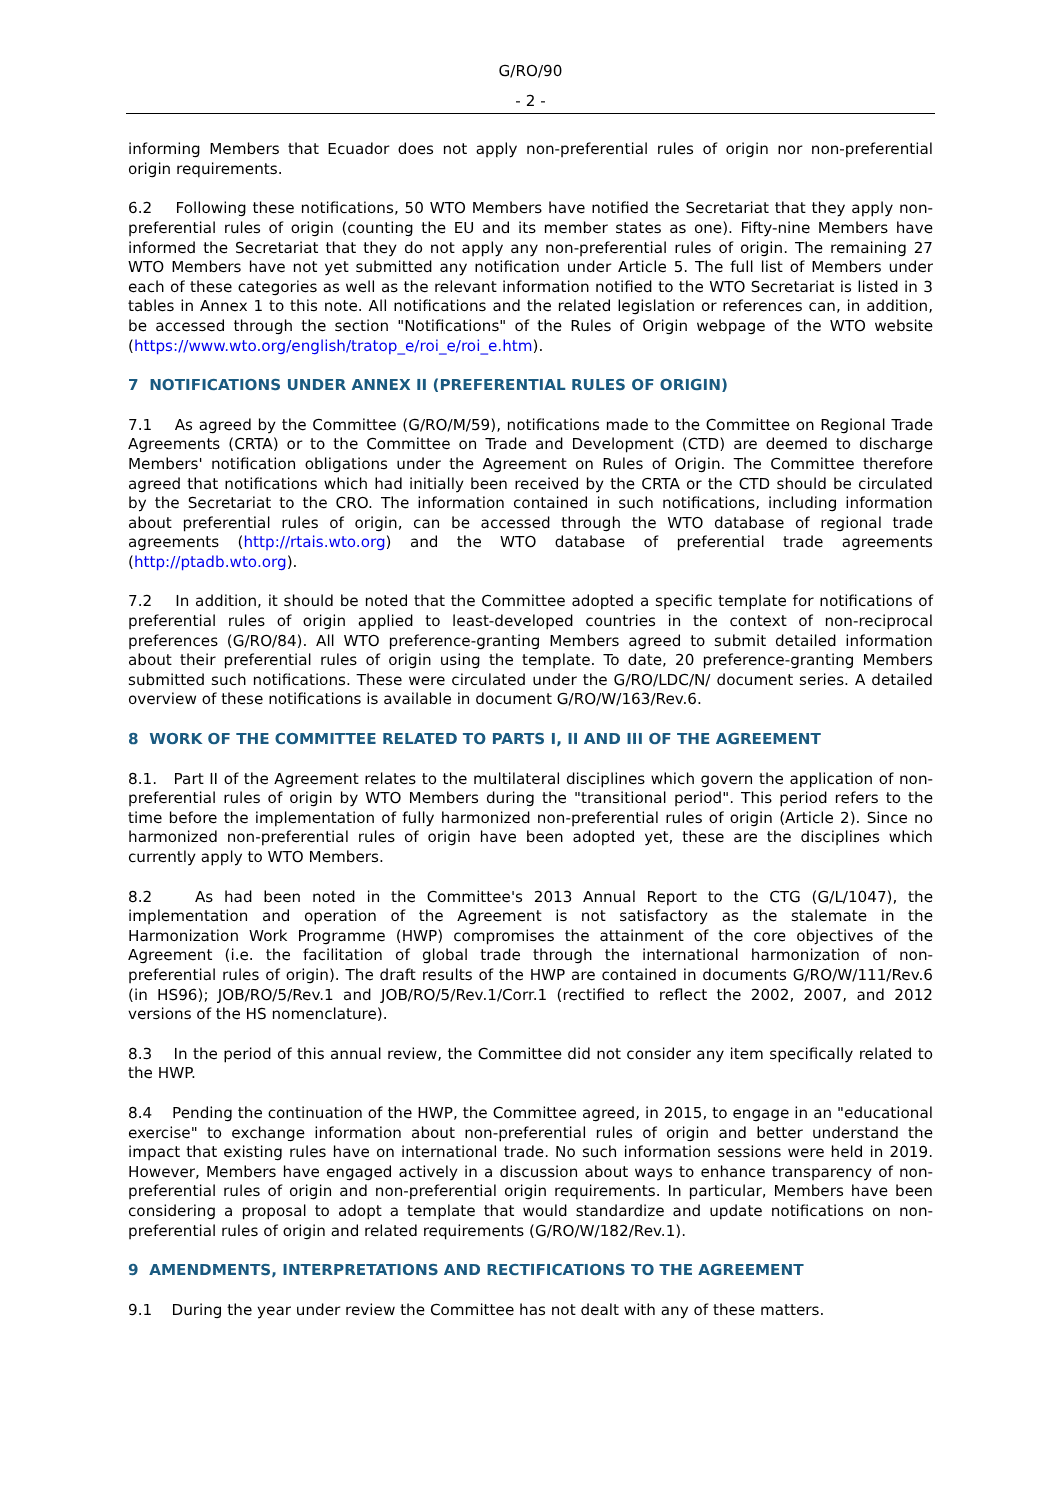G/RO/90
- 2 -
informing Members that Ecuador does not apply non-preferential rules of origin nor non-preferential origin requirements.
6.2 Following these notifications, 50 WTO Members have notified the Secretariat that they apply non-preferential rules of origin (counting the EU and its member states as one). Fifty-nine Members have informed the Secretariat that they do not apply any non-preferential rules of origin. The remaining 27 WTO Members have not yet submitted any notification under Article 5. The full list of Members under each of these categories as well as the relevant information notified to the WTO Secretariat is listed in 3 tables in Annex 1 to this note. All notifications and the related legislation or references can, in addition, be accessed through the section "Notifications" of the Rules of Origin webpage of the WTO website (https://www.wto.org/english/tratop_e/roi_e/roi_e.htm).
7 NOTIFICATIONS UNDER ANNEX II (PREFERENTIAL RULES OF ORIGIN)
7.1 As agreed by the Committee (G/RO/M/59), notifications made to the Committee on Regional Trade Agreements (CRTA) or to the Committee on Trade and Development (CTD) are deemed to discharge Members' notification obligations under the Agreement on Rules of Origin. The Committee therefore agreed that notifications which had initially been received by the CRTA or the CTD should be circulated by the Secretariat to the CRO. The information contained in such notifications, including information about preferential rules of origin, can be accessed through the WTO database of regional trade agreements (http://rtais.wto.org) and the WTO database of preferential trade agreements (http://ptadb.wto.org).
7.2 In addition, it should be noted that the Committee adopted a specific template for notifications of preferential rules of origin applied to least-developed countries in the context of non-reciprocal preferences (G/RO/84). All WTO preference-granting Members agreed to submit detailed information about their preferential rules of origin using the template. To date, 20 preference-granting Members submitted such notifications. These were circulated under the G/RO/LDC/N/ document series. A detailed overview of these notifications is available in document G/RO/W/163/Rev.6.
8 WORK OF THE COMMITTEE RELATED TO PARTS I, II AND III OF THE AGREEMENT
8.1. Part II of the Agreement relates to the multilateral disciplines which govern the application of non-preferential rules of origin by WTO Members during the "transitional period". This period refers to the time before the implementation of fully harmonized non-preferential rules of origin (Article 2). Since no harmonized non-preferential rules of origin have been adopted yet, these are the disciplines which currently apply to WTO Members.
8.2 As had been noted in the Committee's 2013 Annual Report to the CTG (G/L/1047), the implementation and operation of the Agreement is not satisfactory as the stalemate in the Harmonization Work Programme (HWP) compromises the attainment of the core objectives of the Agreement (i.e. the facilitation of global trade through the international harmonization of non-preferential rules of origin). The draft results of the HWP are contained in documents G/RO/W/111/Rev.6 (in HS96); JOB/RO/5/Rev.1 and JOB/RO/5/Rev.1/Corr.1 (rectified to reflect the 2002, 2007, and 2012 versions of the HS nomenclature).
8.3 In the period of this annual review, the Committee did not consider any item specifically related to the HWP.
8.4 Pending the continuation of the HWP, the Committee agreed, in 2015, to engage in an "educational exercise" to exchange information about non-preferential rules of origin and better understand the impact that existing rules have on international trade. No such information sessions were held in 2019. However, Members have engaged actively in a discussion about ways to enhance transparency of non-preferential rules of origin and non-preferential origin requirements. In particular, Members have been considering a proposal to adopt a template that would standardize and update notifications on non-preferential rules of origin and related requirements (G/RO/W/182/Rev.1).
9 AMENDMENTS, INTERPRETATIONS AND RECTIFICATIONS TO THE AGREEMENT
9.1 During the year under review the Committee has not dealt with any of these matters.